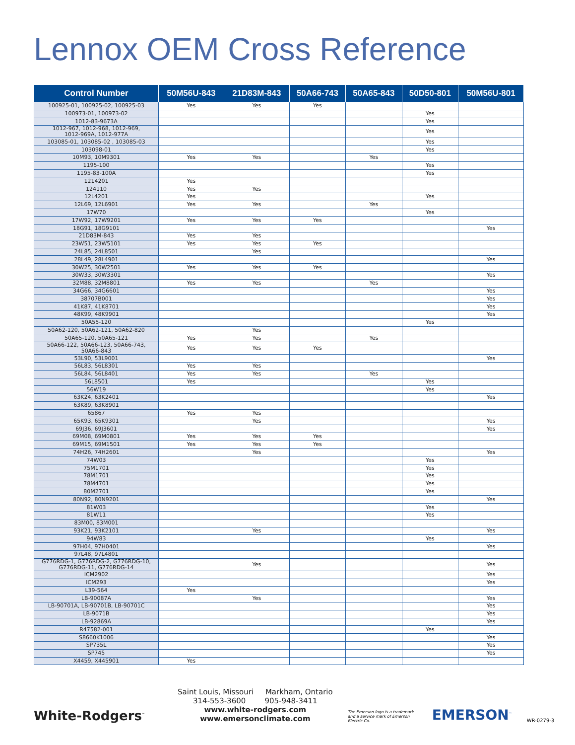Lennox OEM Cross Reference
| Control Number | 50M56U-843 | 21D83M-843 | 50A66-743 | 50A65-843 | 50D50-801 | 50M56U-801 |
| --- | --- | --- | --- | --- | --- | --- |
| 100925-01, 100925-02, 100925-03 | Yes | Yes | Yes | | | |
| 100973-01, 100973-02 | | | | | Yes | |
| 1012-83-9673A | | | | | Yes | |
| 1012-967, 1012-968, 1012-969, 1012-969A, 1012-977A | | | | | Yes | |
| 103085-01, 103085-02 , 103085-03 | | | | | Yes | |
| 103098-01 | | | | | Yes | |
| 10M93, 10M9301 | Yes | Yes | | Yes | | |
| 1195-100 | | | | | Yes | |
| 1195-83-100A | | | | | Yes | |
| 1214201 | Yes | | | | | |
| 124110 | Yes | Yes | | | | |
| 12L4201 | Yes | | | | Yes | |
| 12L69, 12L6901 | Yes | Yes | | Yes | | |
| 17W70 | | | | | Yes | |
| 17W92, 17W9201 | Yes | Yes | Yes | | | |
| 18G91, 18G9101 | | | | | | Yes |
| 21D83M-843 | Yes | Yes | | | | |
| 23W51, 23W5101 | Yes | Yes | Yes | | | |
| 24L85, 24L8501 | | Yes | | | | |
| 28L49, 28L4901 | | | | | | Yes |
| 30W25, 30W2501 | Yes | Yes | Yes | | | |
| 30W33, 30W3301 | | | | | | Yes |
| 32M88, 32M8801 | Yes | Yes | | Yes | | |
| 34G66, 34G6601 | | | | | | Yes |
| 38707B001 | | | | | | Yes |
| 41K87, 41K8701 | | | | | | Yes |
| 48K99, 48K9901 | | | | | | Yes |
| 50A55-120 | | | | | Yes | |
| 50A62-120, 50A62-121, 50A62-820 | | Yes | | | | |
| 50A65-120, 50A65-121 | Yes | Yes | | Yes | | |
| 50A66-122, 50A66-123, 50A66-743, 50A66-843 | Yes | Yes | Yes | | | |
| 53L90, 53L9001 | | | | | | Yes |
| 56L83, 56L8301 | Yes | Yes | | | | |
| 56L84, 56L8401 | Yes | Yes | | Yes | | |
| 56L8501 | Yes | | | | Yes | |
| 56W19 | | | | | Yes | |
| 63K24, 63K2401 | | | | | | Yes |
| 63K89, 63K8901 | | | | | | |
| 65867 | Yes | Yes | | | | |
| 65K93, 65K9301 | | Yes | | | | Yes |
| 69J36, 69J3601 | | | | | | Yes |
| 69M08, 69M0801 | Yes | Yes | Yes | | | |
| 69M15, 69M1501 | Yes | Yes | Yes | | | |
| 74H26, 74H2601 | | Yes | | | | Yes |
| 74W03 | | | | | Yes | |
| 75M1701 | | | | | Yes | |
| 78M1701 | | | | | Yes | |
| 78M4701 | | | | | Yes | |
| 80M2701 | | | | | Yes | |
| 80N92, 80N9201 | | | | | | Yes |
| 81W03 | | | | | Yes | |
| 81W11 | | | | | Yes | |
| 83M00, 83M001 | | | | | | |
| 93K21, 93K2101 | | Yes | | | | Yes |
| 94W83 | | | | | Yes | |
| 97H04, 97H0401 | | | | | | Yes |
| 97L48, 97L4801 | | | | | | |
| G776RDG-1, G776RDG-2, G776RDG-10, G776RDG-11, G776RDG-14 | | Yes | | | | Yes |
| ICM2902 | | | | | | Yes |
| ICM293 | | | | | | Yes |
| L39-564 | Yes | | | | | |
| LB-90087A | | Yes | | | | Yes |
| LB-90701A, LB-90701B, LB-90701C | | | | | | Yes |
| LB-9071B | | | | | | Yes |
| LB-92869A | | | | | | Yes |
| R47582-001 | | | | | Yes | |
| S8660K1006 | | | | | | Yes |
| SP735L | | | | | | Yes |
| SP745 | | | | | | Yes |
| X4459, X445901 | Yes | | | | | |
White-Rodgers<sup>™</sup>
Saint Louis, Missouri Markham, Ontario
314-553-3600 905-948-3411
www.white-rodgers.com
www.emersonclimate.com
The Emerson logo is a trademark and a service mark of Emerson Electric Co.
EMERSON<sup>™</sup>
WR-0279-3